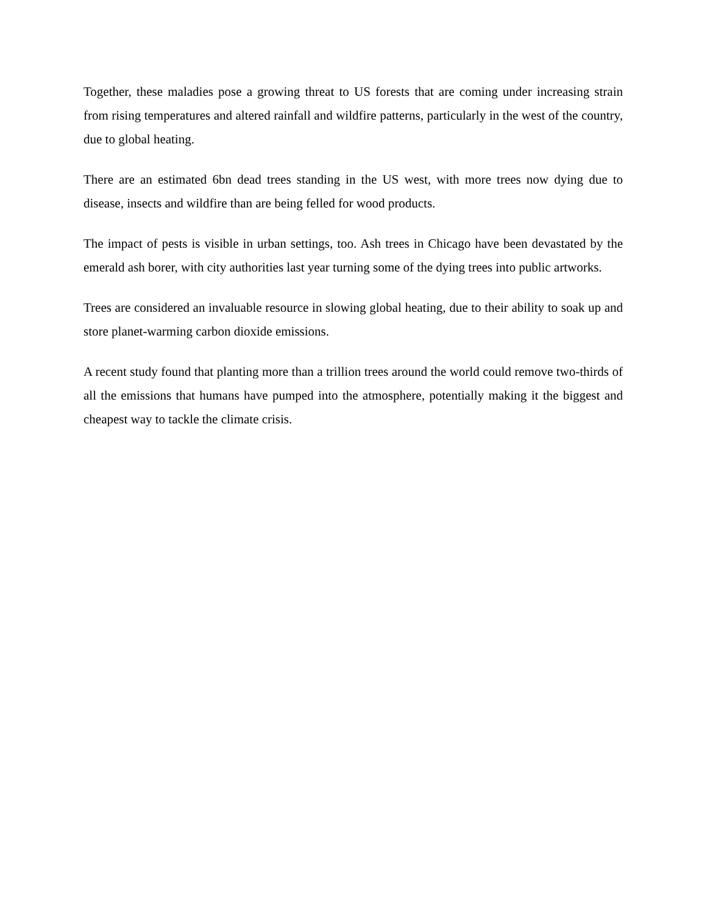Together, these maladies pose a growing threat to US forests that are coming under increasing strain from rising temperatures and altered rainfall and wildfire patterns, particularly in the west of the country, due to global heating.
There are an estimated 6bn dead trees standing in the US west, with more trees now dying due to disease, insects and wildfire than are being felled for wood products.
The impact of pests is visible in urban settings, too. Ash trees in Chicago have been devastated by the emerald ash borer, with city authorities last year turning some of the dying trees into public artworks.
Trees are considered an invaluable resource in slowing global heating, due to their ability to soak up and store planet-warming carbon dioxide emissions.
A recent study found that planting more than a trillion trees around the world could remove two-thirds of all the emissions that humans have pumped into the atmosphere, potentially making it the biggest and cheapest way to tackle the climate crisis.